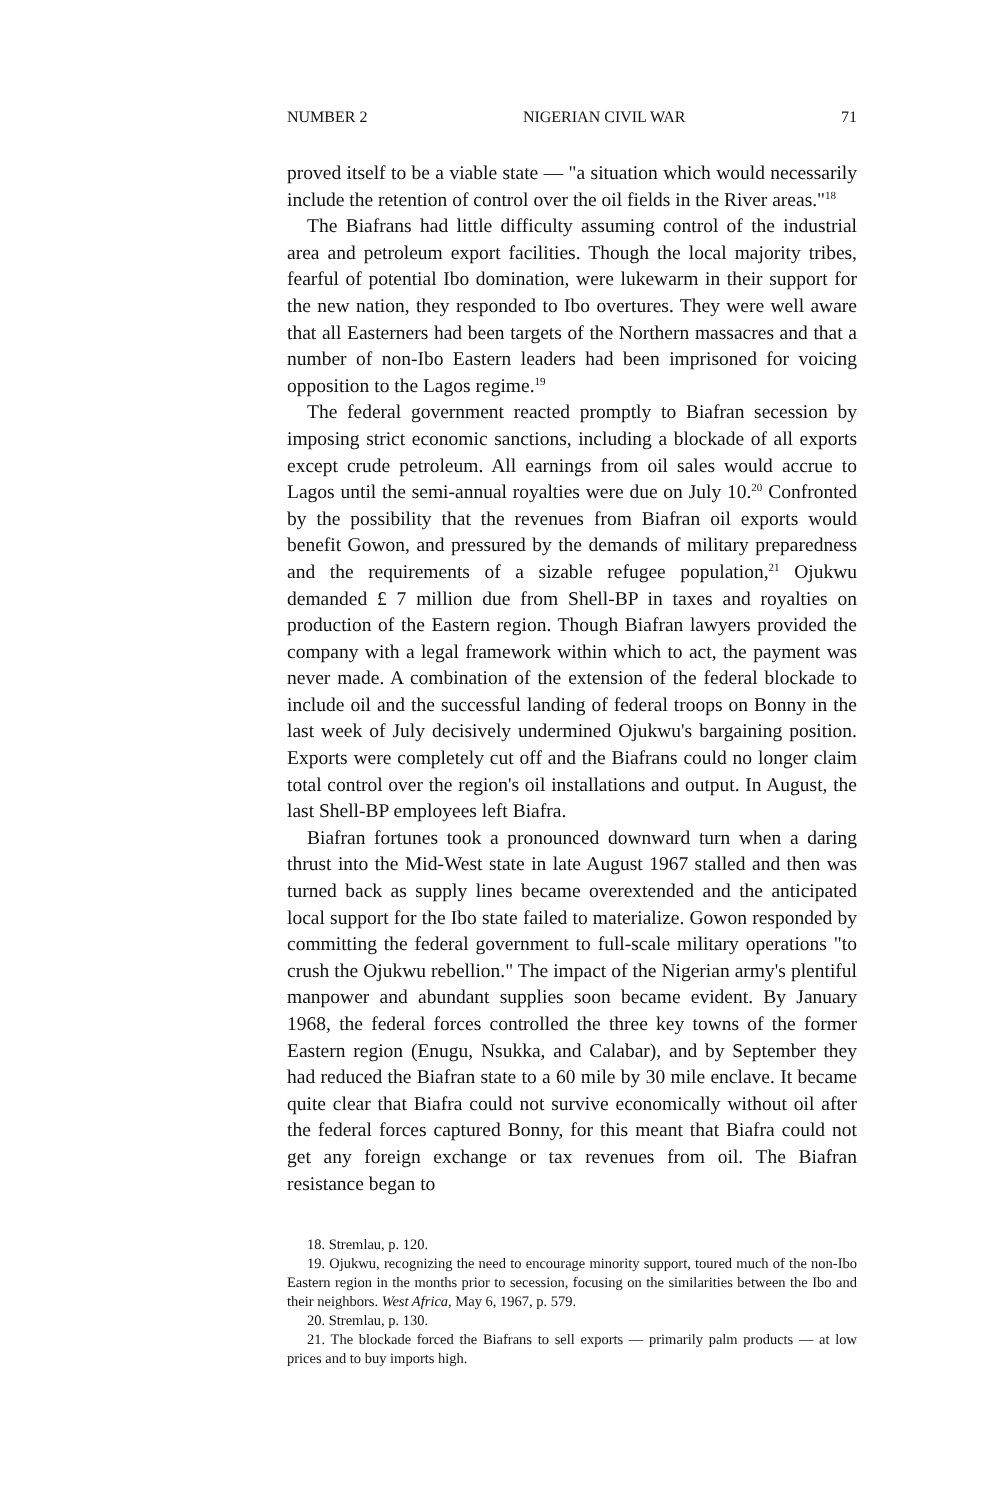NUMBER 2 NIGERIAN CIVIL WAR 71
proved itself to be a viable state — "a situation which would necessarily include the retention of control over the oil fields in the River areas."<sup>18</sup>
The Biafrans had little difficulty assuming control of the industrial area and petroleum export facilities. Though the local majority tribes, fearful of potential Ibo domination, were lukewarm in their support for the new nation, they responded to Ibo overtures. They were well aware that all Easterners had been targets of the Northern massacres and that a number of non-Ibo Eastern leaders had been imprisoned for voicing opposition to the Lagos regime.<sup>19</sup>
The federal government reacted promptly to Biafran secession by imposing strict economic sanctions, including a blockade of all exports except crude petroleum. All earnings from oil sales would accrue to Lagos until the semi-annual royalties were due on July 10.<sup>20</sup> Confronted by the possibility that the revenues from Biafran oil exports would benefit Gowon, and pressured by the demands of military preparedness and the requirements of a sizable refugee population,<sup>21</sup> Ojukwu demanded £ 7 million due from Shell-BP in taxes and royalties on production of the Eastern region. Though Biafran lawyers provided the company with a legal framework within which to act, the payment was never made. A combination of the extension of the federal blockade to include oil and the successful landing of federal troops on Bonny in the last week of July decisively undermined Ojukwu's bargaining position. Exports were completely cut off and the Biafrans could no longer claim total control over the region's oil installations and output. In August, the last Shell-BP employees left Biafra.
Biafran fortunes took a pronounced downward turn when a daring thrust into the Mid-West state in late August 1967 stalled and then was turned back as supply lines became overextended and the anticipated local support for the Ibo state failed to materialize. Gowon responded by committing the federal government to full-scale military operations "to crush the Ojukwu rebellion." The impact of the Nigerian army's plentiful manpower and abundant supplies soon became evident. By January 1968, the federal forces controlled the three key towns of the former Eastern region (Enugu, Nsukka, and Calabar), and by September they had reduced the Biafran state to a 60 mile by 30 mile enclave. It became quite clear that Biafra could not survive economically without oil after the federal forces captured Bonny, for this meant that Biafra could not get any foreign exchange or tax revenues from oil. The Biafran resistance began to
18. Stremlau, p. 120.
19. Ojukwu, recognizing the need to encourage minority support, toured much of the non-Ibo Eastern region in the months prior to secession, focusing on the similarities between the Ibo and their neighbors. West Africa, May 6, 1967, p. 579.
20. Stremlau, p. 130.
21. The blockade forced the Biafrans to sell exports — primarily palm products — at low prices and to buy imports high.